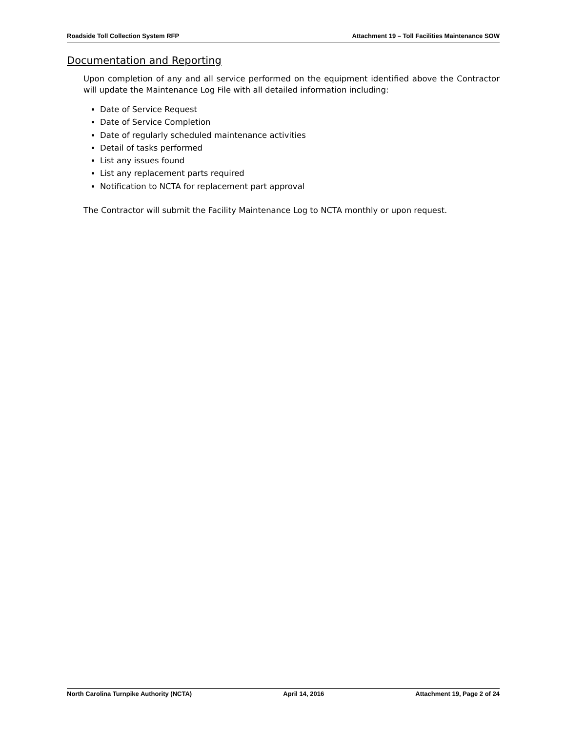Roadside Toll Collection System RFP Attachment 19 – Toll Facilities Maintenance SOW
Documentation and Reporting
Upon completion of any and all service performed on the equipment identified above the Contractor will update the Maintenance Log File with all detailed information including:
Date of Service Request
Date of Service Completion
Date of regularly scheduled maintenance activities
Detail of tasks performed
List any issues found
List any replacement parts required
Notification to NCTA for replacement part approval
The Contractor will submit the Facility Maintenance Log to NCTA monthly or upon request.
North Carolina Turnpike Authority (NCTA) April 14, 2016 Attachment 19, Page 2 of 24